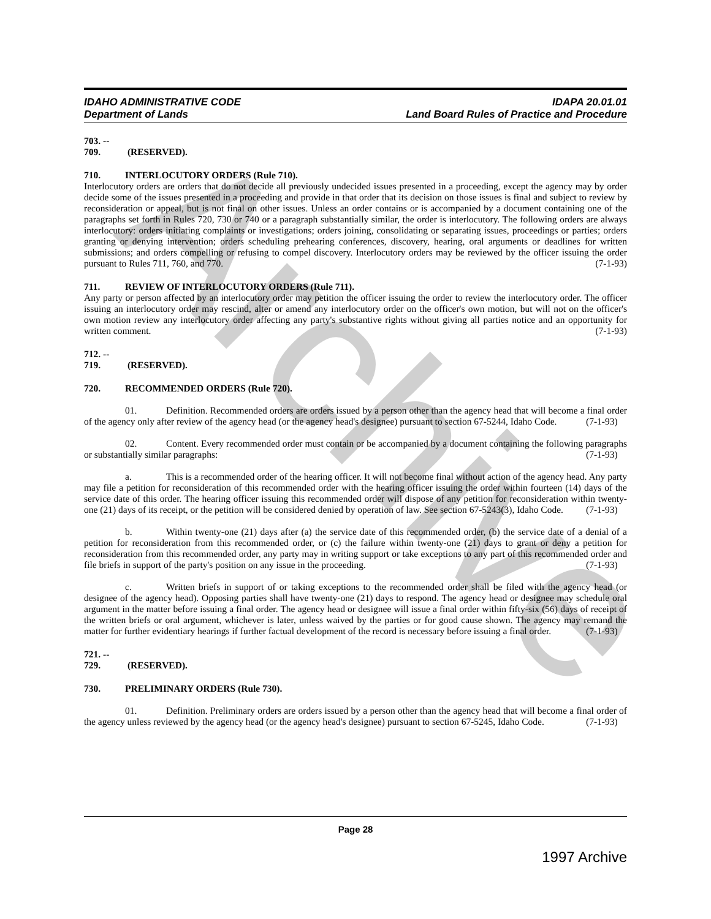Archive
IDAHO ADMINISTRATIVE CODE
Department of Lands
IDAPA 20.01.01
Land Board Rules of Practice and Procedure
703. -- 709. (RESERVED).
710. INTERLOCUTORY ORDERS (Rule 710).
Interlocutory orders are orders that do not decide all previously undecided issues presented in a proceeding, except the agency may by order decide some of the issues presented in a proceeding and provide in that order that its decision on those issues is final and subject to review by reconsideration or appeal, but is not final on other issues. Unless an order contains or is accompanied by a document containing one of the paragraphs set forth in Rules 720, 730 or 740 or a paragraph substantially similar, the order is interlocutory. The following orders are always interlocutory: orders initiating complaints or investigations; orders joining, consolidating or separating issues, proceedings or parties; orders granting or denying intervention; orders scheduling prehearing conferences, discovery, hearing, oral arguments or deadlines for written submissions; and orders compelling or refusing to compel discovery. Interlocutory orders may be reviewed by the officer issuing the order pursuant to Rules 711, 760, and 770. (7-1-93)
711. REVIEW OF INTERLOCUTORY ORDERS (Rule 711).
Any party or person affected by an interlocutory order may petition the officer issuing the order to review the interlocutory order. The officer issuing an interlocutory order may rescind, alter or amend any interlocutory order on the officer's own motion, but will not on the officer's own motion review any interlocutory order affecting any party's substantive rights without giving all parties notice and an opportunity for written comment. (7-1-93)
712. -- 719. (RESERVED).
720. RECOMMENDED ORDERS (Rule 720).
01. Definition. Recommended orders are orders issued by a person other than the agency head that will become a final order of the agency only after review of the agency head (or the agency head's designee) pursuant to section 67-5244, Idaho Code. (7-1-93)
02. Content. Every recommended order must contain or be accompanied by a document containing the following paragraphs or substantially similar paragraphs: (7-1-93)
a. This is a recommended order of the hearing officer. It will not become final without action of the agency head. Any party may file a petition for reconsideration of this recommended order with the hearing officer issuing the order within fourteen (14) days of the service date of this order. The hearing officer issuing this recommended order will dispose of any petition for reconsideration within twenty-one (21) days of its receipt, or the petition will be considered denied by operation of law. See section 67-5243(3), Idaho Code. (7-1-93)
b. Within twenty-one (21) days after (a) the service date of this recommended order, (b) the service date of a denial of a petition for reconsideration from this recommended order, or (c) the failure within twenty-one (21) days to grant or deny a petition for reconsideration from this recommended order, any party may in writing support or take exceptions to any part of this recommended order and file briefs in support of the party's position on any issue in the proceeding. (7-1-93)
c. Written briefs in support of or taking exceptions to the recommended order shall be filed with the agency head (or designee of the agency head). Opposing parties shall have twenty-one (21) days to respond. The agency head or designee may schedule oral argument in the matter before issuing a final order. The agency head or designee will issue a final order within fifty-six (56) days of receipt of the written briefs or oral argument, whichever is later, unless waived by the parties or for good cause shown. The agency may remand the matter for further evidentiary hearings if further factual development of the record is necessary before issuing a final order. (7-1-93)
721. -- 729. (RESERVED).
730. PRELIMINARY ORDERS (Rule 730).
01. Definition. Preliminary orders are orders issued by a person other than the agency head that will become a final order of the agency unless reviewed by the agency head (or the agency head's designee) pursuant to section 67-5245, Idaho Code. (7-1-93)
Page 28
1997 Archive